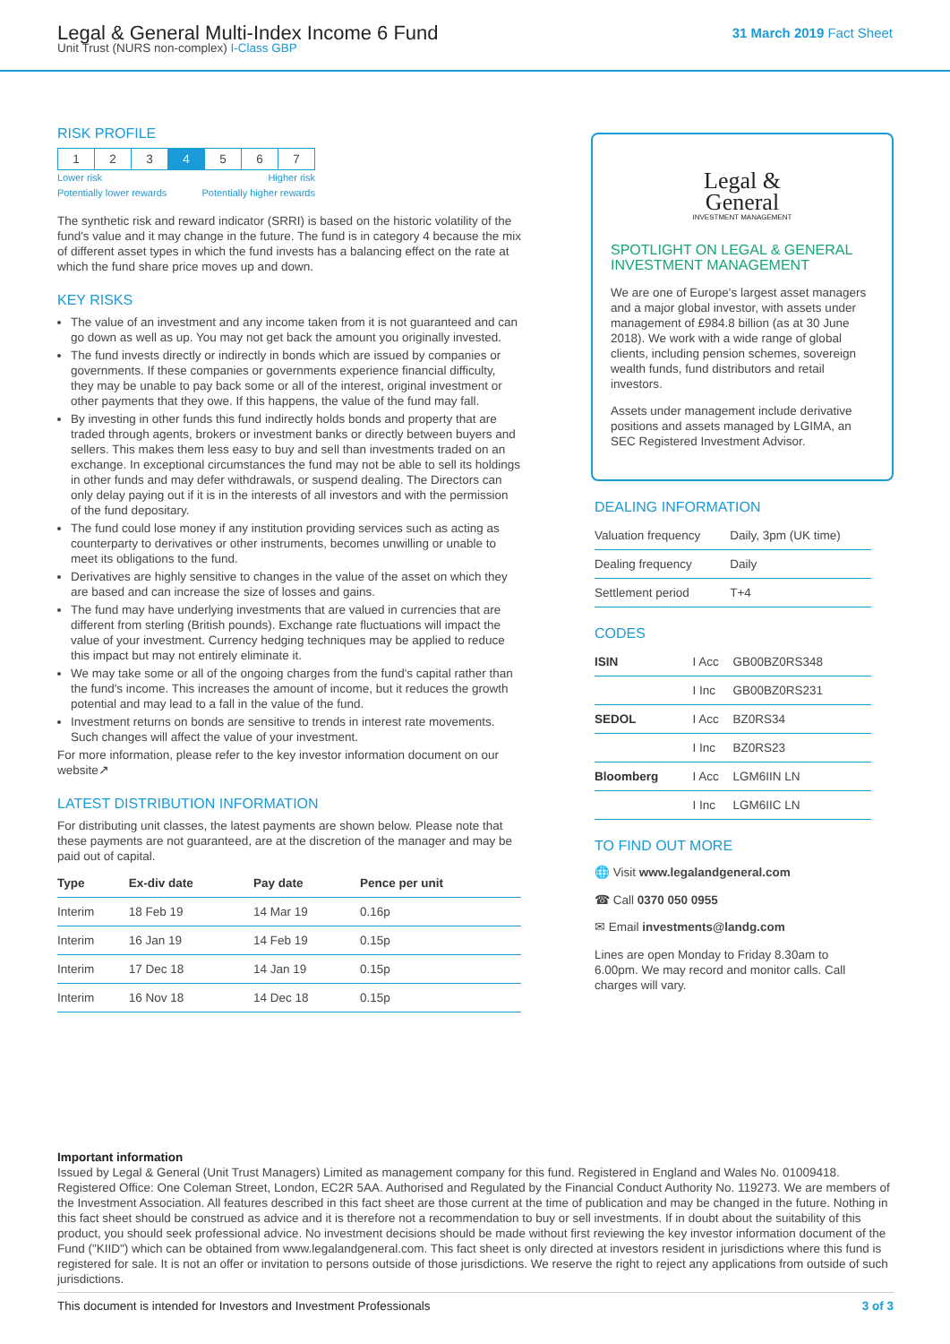Legal & General Multi-Index Income 6 Fund
Unit Trust (NURS non-complex) I-Class GBP
31 March 2019 Fact Sheet
RISK PROFILE
| 1 | 2 | 3 | 4 | 5 | 6 | 7 |
Lower risk
Potentially lower rewards Higher risk
Potentially higher rewards
The synthetic risk and reward indicator (SRRI) is based on the historic volatility of the fund's value and it may change in the future. The fund is in category 4 because the mix of different asset types in which the fund invests has a balancing effect on the rate at which the fund share price moves up and down.
KEY RISKS
The value of an investment and any income taken from it is not guaranteed and can go down as well as up. You may not get back the amount you originally invested.
The fund invests directly or indirectly in bonds which are issued by companies or governments. If these companies or governments experience financial difficulty, they may be unable to pay back some or all of the interest, original investment or other payments that they owe. If this happens, the value of the fund may fall.
By investing in other funds this fund indirectly holds bonds and property that are traded through agents, brokers or investment banks or directly between buyers and sellers. This makes them less easy to buy and sell than investments traded on an exchange. In exceptional circumstances the fund may not be able to sell its holdings in other funds and may defer withdrawals, or suspend dealing. The Directors can only delay paying out if it is in the interests of all investors and with the permission of the fund depositary.
The fund could lose money if any institution providing services such as acting as counterparty to derivatives or other instruments, becomes unwilling or unable to meet its obligations to the fund.
Derivatives are highly sensitive to changes in the value of the asset on which they are based and can increase the size of losses and gains.
The fund may have underlying investments that are valued in currencies that are different from sterling (British pounds). Exchange rate fluctuations will impact the value of your investment. Currency hedging techniques may be applied to reduce this impact but may not entirely eliminate it.
We may take some or all of the ongoing charges from the fund's capital rather than the fund's income. This increases the amount of income, but it reduces the growth potential and may lead to a fall in the value of the fund.
Investment returns on bonds are sensitive to trends in interest rate movements. Such changes will affect the value of your investment.
For more information, please refer to the key investor information document on our website↗
LATEST DISTRIBUTION INFORMATION
For distributing unit classes, the latest payments are shown below. Please note that these payments are not guaranteed, are at the discretion of the manager and may be paid out of capital.
| Type | Ex-div date | Pay date | Pence per unit |
| --- | --- | --- | --- |
| Interim | 18 Feb 19 | 14 Mar 19 | 0.16p |
| Interim | 16 Jan 19 | 14 Feb 19 | 0.15p |
| Interim | 17 Dec 18 | 14 Jan 19 | 0.15p |
| Interim | 16 Nov 18 | 14 Dec 18 | 0.15p |
Legal &
General
INVESTMENT MANAGEMENT
SPOTLIGHT ON LEGAL & GENERAL INVESTMENT MANAGEMENT
We are one of Europe's largest asset managers and a major global investor, with assets under management of £984.8 billion (as at 30 June 2018). We work with a wide range of global clients, including pension schemes, sovereign wealth funds, fund distributors and retail investors.
Assets under management include derivative positions and assets managed by LGIMA, an SEC Registered Investment Advisor.
DEALING INFORMATION
| Valuation frequency | Daily, 3pm (UK time) |
| Dealing frequency | Daily |
| Settlement period | T+4 |
CODES
| ISIN | I Acc | GB00BZ0RS348 |
| | I Inc | GB00BZ0RS231 |
| SEDOL | I Acc | BZ0RS34 |
| | I Inc | BZ0RS23 |
| Bloomberg | I Acc | LGM6IIN LN |
| | I Inc | LGM6IIC LN |
TO FIND OUT MORE
🌐 Visit www.legalandgeneral.com
☎ Call 0370 050 0955
✉ Email investments@landg.com
Lines are open Monday to Friday 8.30am to 6.00pm. We may record and monitor calls. Call charges will vary.
Important information
Issued by Legal & General (Unit Trust Managers) Limited as management company for this fund. Registered in England and Wales No. 01009418. Registered Office: One Coleman Street, London, EC2R 5AA. Authorised and Regulated by the Financial Conduct Authority No. 119273. We are members of the Investment Association. All features described in this fact sheet are those current at the time of publication and may be changed in the future. Nothing in this fact sheet should be construed as advice and it is therefore not a recommendation to buy or sell investments. If in doubt about the suitability of this product, you should seek professional advice. No investment decisions should be made without first reviewing the key investor information document of the Fund ("KIID") which can be obtained from www.legalandgeneral.com. This fact sheet is only directed at investors resident in jurisdictions where this fund is registered for sale. It is not an offer or invitation to persons outside of those jurisdictions. We reserve the right to reject any applications from outside of such jurisdictions.
This document is intended for Investors and Investment Professionals 3 of 3